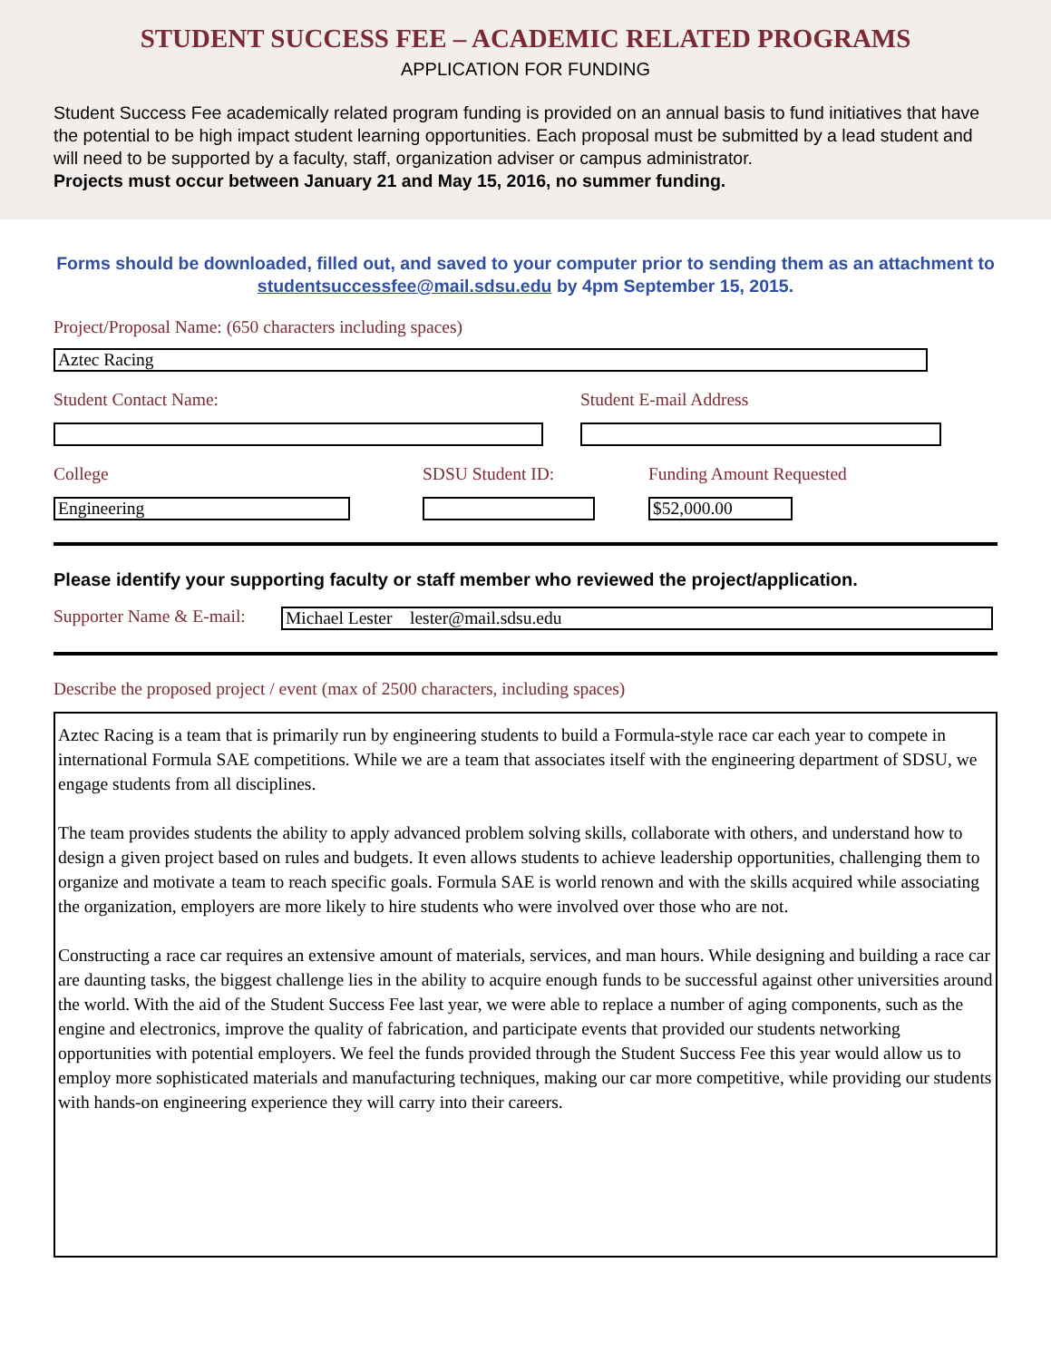STUDENT SUCCESS FEE – ACADEMIC RELATED PROGRAMS
APPLICATION FOR FUNDING
Student Success Fee academically related program funding is provided on an annual basis to fund initiatives that have the potential to be high impact student learning opportunities. Each proposal must be submitted by a lead student and will need to be supported by a faculty, staff, organization adviser or campus administrator.
Projects must occur between January 21 and May 15, 2016, no summer funding.
Forms should be downloaded, filled out, and saved to your computer prior to sending them as an attachment to studentsuccessfee@mail.sdsu.edu by 4pm September 15, 2015.
Project/Proposal Name: (650 characters including spaces)
Aztec Racing
Student Contact Name: Student E-mail Address
College
Engineering
SDSU Student ID: Funding Amount Requested
$52,000.00
Please identify your supporting faculty or staff member who reviewed the project/application.
Supporter Name & E-mail:
Michael Lester lester@mail.sdsu.edu
Describe the proposed project / event (max of 2500 characters, including spaces)
Aztec Racing is a team that is primarily run by engineering students to build a Formula-style race car each year to compete in international Formula SAE competitions. While we are a team that associates itself with the engineering department of SDSU, we engage students from all disciplines.
The team provides students the ability to apply advanced problem solving skills, collaborate with others, and understand how to design a given project based on rules and budgets. It even allows students to achieve leadership opportunities, challenging them to organize and motivate a team to reach specific goals. Formula SAE is world renown and with the skills acquired while associating the organization, employers are more likely to hire students who were involved over those who are not.
Constructing a race car requires an extensive amount of materials, services, and man hours. While designing and building a race car are daunting tasks, the biggest challenge lies in the ability to acquire enough funds to be successful against other universities around the world. With the aid of the Student Success Fee last year, we were able to replace a number of aging components, such as the engine and electronics, improve the quality of fabrication, and participate events that provided our students networking opportunities with potential employers. We feel the funds provided through the Student Success Fee this year would allow us to employ more sophisticated materials and manufacturing techniques, making our car more competitive, while providing our students with hands-on engineering experience they will carry into their careers.